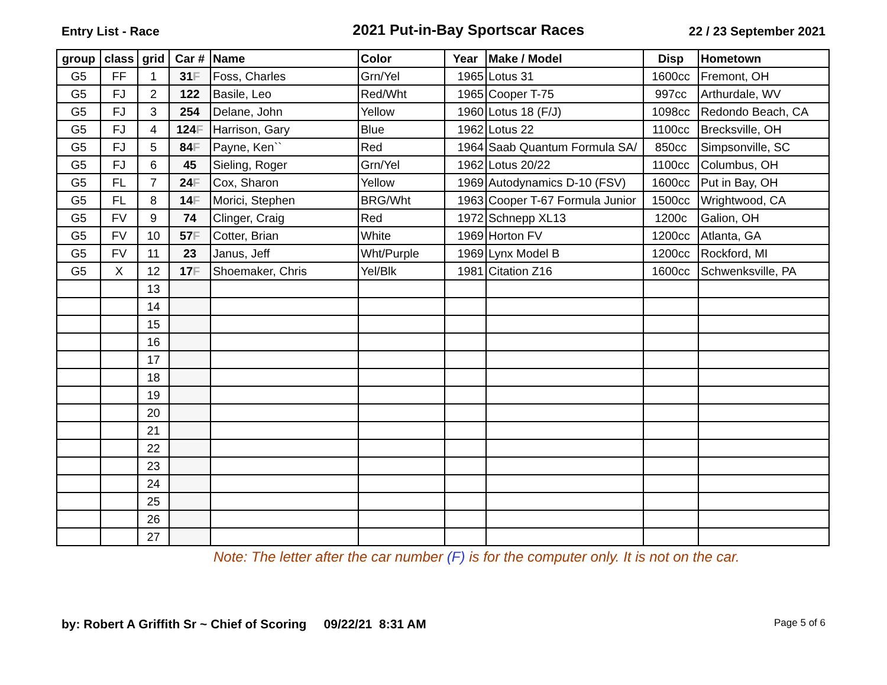Entry List - Race
2021 Put-in-Bay Sportscar Races
22 / 23 September 2021
| group | class | grid | Car # | Name | Color | Year | Make / Model | Disp | Hometown |
| --- | --- | --- | --- | --- | --- | --- | --- | --- | --- |
| G5 | FF | 1 | 31 F | Foss, Charles | Grn/Yel | 1965 | Lotus 31 | 1600cc | Fremont, OH |
| G5 | FJ | 2 | 122 | Basile, Leo | Red/Wht | 1965 | Cooper T-75 | 997cc | Arthurdale, WV |
| G5 | FJ | 3 | 254 | Delane, John | Yellow | 1960 | Lotus 18 (F/J) | 1098cc | Redondo Beach, CA |
| G5 | FJ | 4 | 124 F | Harrison, Gary | Blue | 1962 | Lotus 22 | 1100cc | Brecksville, OH |
| G5 | FJ | 5 | 84 F | Payne, Ken`` | Red | 1964 | Saab Quantum Formula SA/ | 850cc | Simpsonville, SC |
| G5 | FJ | 6 | 45 | Sieling, Roger | Grn/Yel | 1962 | Lotus 20/22 | 1100cc | Columbus, OH |
| G5 | FL | 7 | 24 F | Cox, Sharon | Yellow | 1969 | Autodynamics D-10 (FSV) | 1600cc | Put in Bay, OH |
| G5 | FL | 8 | 14 F | Morici, Stephen | BRG/Wht | 1963 | Cooper T-67 Formula Junior | 1500cc | Wrightwood, CA |
| G5 | FV | 9 | 74 | Clinger, Craig | Red | 1972 | Schnepp XL13 | 1200c | Galion, OH |
| G5 | FV | 10 | 57 F | Cotter, Brian | White | 1969 | Horton FV | 1200cc | Atlanta, GA |
| G5 | FV | 11 | 23 | Janus, Jeff | Wht/Purple | 1969 | Lynx Model B | 1200cc | Rockford, MI |
| G5 | X | 12 | 17 F | Shoemaker, Chris | Yel/Blk | 1981 | Citation Z16 | 1600cc | Schwenksville, PA |
| | | 13 | | | | | | | |
| | | 14 | | | | | | | |
| | | 15 | | | | | | | |
| | | 16 | | | | | | | |
| | | 17 | | | | | | | |
| | | 18 | | | | | | | |
| | | 19 | | | | | | | |
| | | 20 | | | | | | | |
| | | 21 | | | | | | | |
| | | 22 | | | | | | | |
| | | 23 | | | | | | | |
| | | 24 | | | | | | | |
| | | 25 | | | | | | | |
| | | 26 | | | | | | | |
| | | 27 | | | | | | | |
Note: The letter after the car number (F) is for the computer only. It is not on the car.
by: Robert A Griffith Sr ~ Chief of Scoring 09/22/21 8:31 AM
Page 5 of 6